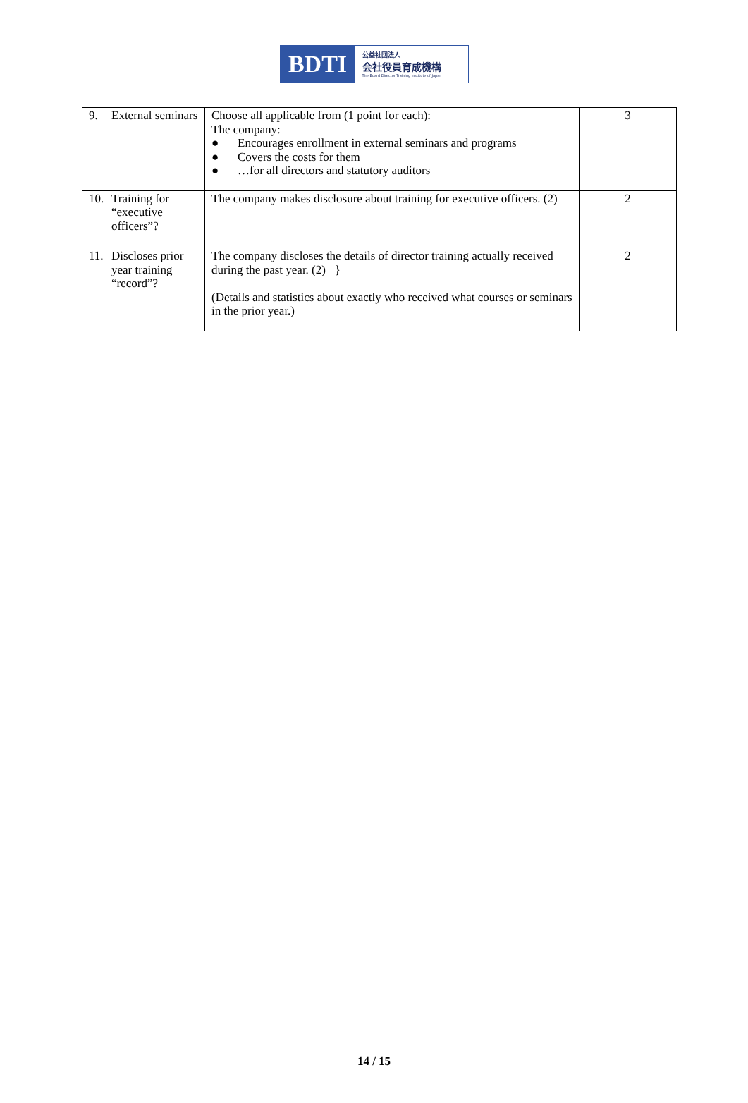BDTI
公益社団法人
会社役員育成機構
The Board Director Training Institute of Japan
| 9. External seminars | Choose all applicable from (1 point for each): The company: ● Encourages enrollment in external seminars and programs ● Covers the costs for them ● …for all directors and statutory auditors | 3 |
| 10. Training for “executive officers”? | The company makes disclosure about training for executive officers. (2) | 2 |
| 11. Discloses prior year training “record”? | The company discloses the details of director training actually received during the past year. (2) } (Details and statistics about exactly who received what courses or seminars in the prior year.) | 2 |
14 / 15